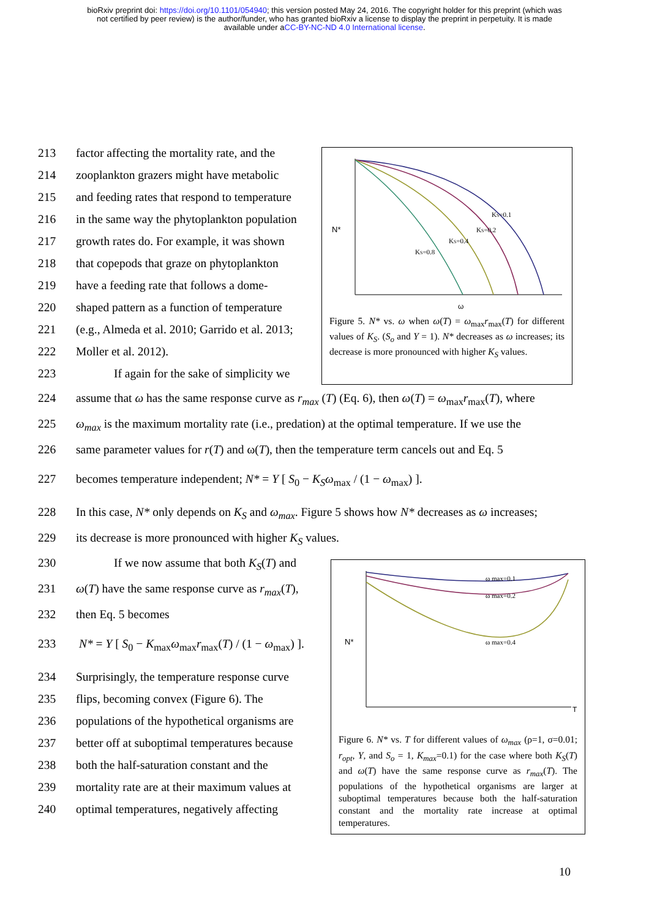bioRxiv preprint doi: https://doi.org/10.1101/054940; this version posted May 24, 2016. The copyright holder for this preprint (which was
not certified by peer review) is the author/funder, who has granted bioRxiv a license to display the preprint in perpetuity. It is made
available under aCC-BY-NC-ND 4.0 International license.
213 factor affecting the mortality rate, and the
214 zooplankton grazers might have metabolic
215 and feeding rates that respond to temperature
216 in the same way the phytoplankton population
217 growth rates do. For example, it was shown
218 that copepods that graze on phytoplankton
219 have a feeding rate that follows a dome-
220 shaped pattern as a function of temperature
221 (e.g., Almeda et al. 2010; Garrido et al. 2013;
222 Moller et al. 2012).
223 If again for the sake of simplicity we
N*
ω
KS=0.1
KS=0.2
KS=0.4
KS=0.8
Figure 5. N* vs. ω when ω(T) = ω<sub>max</sub>r<sub>max</sub>(T) for different values of K<sub>S</sub>. (S<sub>o</sub> and Y = 1). N* decreases as ω increases; its decrease is more pronounced with higher K<sub>S</sub> values.
224 assume that ω has the same response curve as r<sub>max</sub> (T) (Eq. 6), then ω(T) = ω<sub>max</sub>r<sub>max</sub>(T), where
225 ω<sub>max</sub> is the maximum mortality rate (i.e., predation) at the optimal temperature. If we use the
226 same parameter values for r(T) and ω(T), then the temperature term cancels out and Eq. 5
227 becomes temperature independent; N* = Y [ S<sub>0</sub> − K<sub>S</sub>ω<sub>max</sub> / (1 − ω<sub>max</sub>) ].
228 In this case, N* only depends on K<sub>S</sub> and ω<sub>max</sub>. Figure 5 shows how N* decreases as ω increases;
229 its decrease is more pronounced with higher K<sub>S</sub> values.
230 If we now assume that both K<sub>S</sub>(T) and
231 ω(T) have the same response curve as r<sub>max</sub>(T),
232 then Eq. 5 becomes
233 N* = Y [ S<sub>0</sub> − K<sub>max</sub>ω<sub>max</sub>r<sub>max</sub>(T) / (1 − ω<sub>max</sub>) ].
234 Surprisingly, the temperature response curve
235 flips, becoming convex (Figure 6). The
236 populations of the hypothetical organisms are
237 better off at suboptimal temperatures because
238 both the half-saturation constant and the
239 mortality rate are at their maximum values at
240 optimal temperatures, negatively affecting
N*
T
ω max=0.1
ω max=0.2
ω max=0.4
Figure 6. N* vs. T for different values of ω<sub>max</sub> (ρ=1, σ=0.01; r<sub>opt</sub>, Y, and S<sub>o</sub> = 1, K<sub>max</sub>=0.1) for the case where both K<sub>S</sub>(T) and ω(T) have the same response curve as r<sub>max</sub>(T). The populations of the hypothetical organisms are larger at suboptimal temperatures because both the half-saturation constant and the mortality rate increase at optimal temperatures.
10